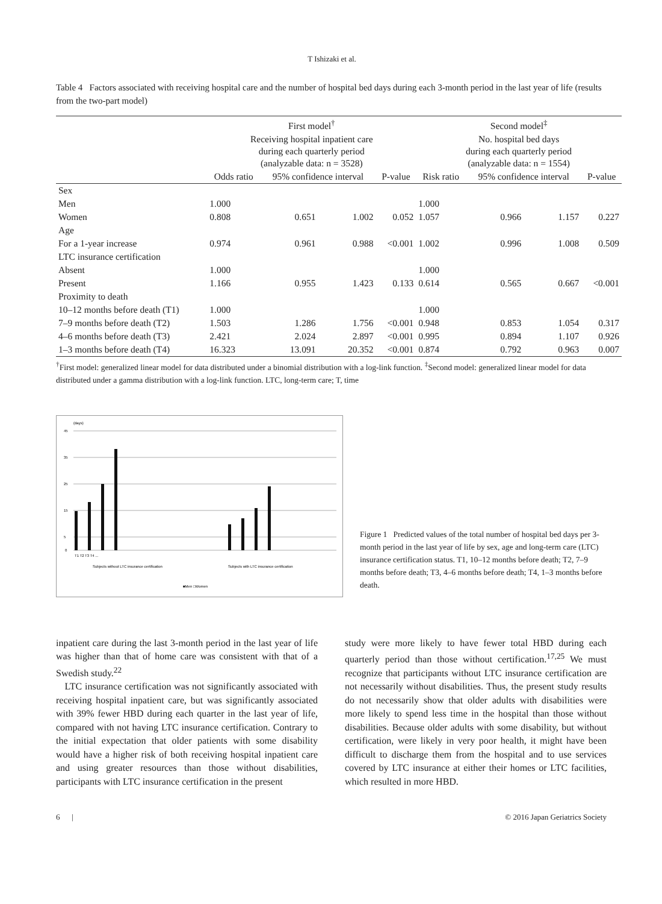T Ishizaki et al.
Table 4 Factors associated with receiving hospital care and the number of hospital bed days during each 3-month period in the last year of life (results from the two-part model)
| | First model<sup>†</sup> | | | | Second model<sup>‡</sup> | | | |
| --- | --- | --- | --- | --- | --- | --- | --- | --- |
| | Receiving hospital inpatient care during each quarterly period (analyzable data: n = 3528) | | | | No. hospital bed days during each quarterly period (analyzable data: n = 1554) | | | |
| | Odds ratio | 95% confidence interval | | P-value | Risk ratio | 95% confidence interval | | P-value |
| Sex | | | | | | | | |
| Men | 1.000 | | | | 1.000 | | | |
| Women | 0.808 | 0.651 | 1.002 | 0.052 | 1.057 | 0.966 | 1.157 | 0.227 |
| Age | | | | | | | | |
| For a 1-year increase | 0.974 | 0.961 | 0.988 | <0.001 | 1.002 | 0.996 | 1.008 | 0.509 |
| LTC insurance certification | | | | | | | | |
| Absent | 1.000 | | | | 1.000 | | | |
| Present | 1.166 | 0.955 | 1.423 | 0.133 | 0.614 | 0.565 | 0.667 | <0.001 |
| Proximity to death | | | | | | | | |
| 10–12 months before death (T1) | 1.000 | | | | 1.000 | | | |
| 7–9 months before death (T2) | 1.503 | 1.286 | 1.756 | <0.001 | 0.948 | 0.853 | 1.054 | 0.317 |
| 4–6 months before death (T3) | 2.421 | 2.024 | 2.897 | <0.001 | 0.995 | 0.894 | 1.107 | 0.926 |
| 1–3 months before death (T4) | 16.323 | 13.091 | 20.352 | <0.001 | 0.874 | 0.792 | 0.963 | 0.007 |
<sup>†</sup> First model: generalized linear model for data distributed under a binomial distribution with a log-link function. <sup>‡</sup>Second model: generalized linear model for data distributed under a gamma distribution with a log-link function. LTC, long-term care; T, time
(days)
45
35
25
15
5
0
T1 T2 T3 T4 ...
Subjects without LTC insurance certification
Subjects with LTC insurance certification
■Men □Women
Figure 1 Predicted values of the total number of hospital bed days per 3-month period in the last year of life by sex, age and long-term care (LTC) insurance certification status. T1, 10–12 months before death; T2, 7–9 months before death; T3, 4–6 months before death; T4, 1–3 months before death.
inpatient care during the last 3-month period in the last year of life was higher than that of home care was consistent with that of a Swedish study.<sup>22</sup>
LTC insurance certification was not significantly associated with receiving hospital inpatient care, but was significantly associated with 39% fewer HBD during each quarter in the last year of life, compared with not having LTC insurance certification. Contrary to the initial expectation that older patients with some disability would have a higher risk of both receiving hospital inpatient care and using greater resources than those without disabilities, participants with LTC insurance certification in the present
study were more likely to have fewer total HBD during each quarterly period than those without certification.<sup>17,25</sup> We must recognize that participants without LTC insurance certification are not necessarily without disabilities. Thus, the present study results do not necessarily show that older adults with disabilities were more likely to spend less time in the hospital than those without disabilities. Because older adults with some disability, but without certification, were likely in very poor health, it might have been difficult to discharge them from the hospital and to use services covered by LTC insurance at either their homes or LTC facilities, which resulted in more HBD.
6 | © 2016 Japan Geriatrics Society